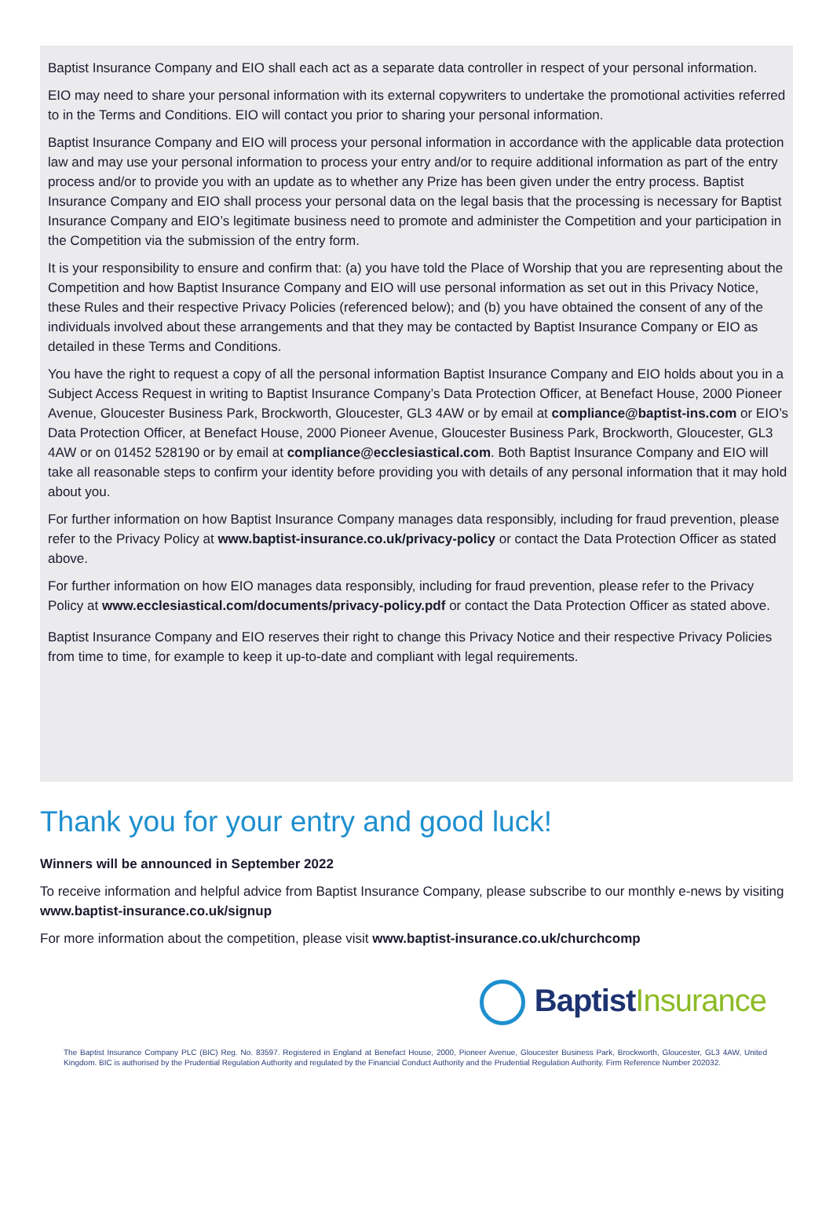Baptist Insurance Company and EIO shall each act as a separate data controller in respect of your personal information.
EIO may need to share your personal information with its external copywriters to undertake the promotional activities referred to in the Terms and Conditions. EIO will contact you prior to sharing your personal information.
Baptist Insurance Company and EIO will process your personal information in accordance with the applicable data protection law and may use your personal information to process your entry and/or to require additional information as part of the entry process and/or to provide you with an update as to whether any Prize has been given under the entry process. Baptist Insurance Company and EIO shall process your personal data on the legal basis that the processing is necessary for Baptist Insurance Company and EIO’s legitimate business need to promote and administer the Competition and your participation in the Competition via the submission of the entry form.
It is your responsibility to ensure and confirm that: (a) you have told the Place of Worship that you are representing about the Competition and how Baptist Insurance Company and EIO will use personal information as set out in this Privacy Notice, these Rules and their respective Privacy Policies (referenced below); and (b) you have obtained the consent of any of the individuals involved about these arrangements and that they may be contacted by Baptist Insurance Company or EIO as detailed in these Terms and Conditions.
You have the right to request a copy of all the personal information Baptist Insurance Company and EIO holds about you in a Subject Access Request in writing to Baptist Insurance Company’s Data Protection Officer, at Benefact House, 2000 Pioneer Avenue, Gloucester Business Park, Brockworth, Gloucester, GL3 4AW or by email at compliance@baptist-ins.com or EIO’s Data Protection Officer, at Benefact House, 2000 Pioneer Avenue, Gloucester Business Park, Brockworth, Gloucester, GL3 4AW or on 01452 528190 or by email at compliance@ecclesiastical.com. Both Baptist Insurance Company and EIO will take all reasonable steps to confirm your identity before providing you with details of any personal information that it may hold about you.
For further information on how Baptist Insurance Company manages data responsibly, including for fraud prevention, please refer to the Privacy Policy at www.baptist-insurance.co.uk/privacy-policy or contact the Data Protection Officer as stated above.
For further information on how EIO manages data responsibly, including for fraud prevention, please refer to the Privacy Policy at www.ecclesiastical.com/documents/privacy-policy.pdf or contact the Data Protection Officer as stated above.
Baptist Insurance Company and EIO reserves their right to change this Privacy Notice and their respective Privacy Policies from time to time, for example to keep it up-to-date and compliant with legal requirements.
Thank you for your entry and good luck!
Winners will be announced in September 2022
To receive information and helpful advice from Baptist Insurance Company, please subscribe to our monthly e-news by visiting www.baptist-insurance.co.uk/signup
For more information about the competition, please visit www.baptist-insurance.co.uk/churchcomp
Baptist Insurance
The Baptist Insurance Company PLC (BIC) Reg. No. 83597. Registered in England at Benefact House, 2000, Pioneer Avenue, Gloucester Business Park, Brockworth, Gloucester, GL3 4AW, United Kingdom. BIC is authorised by the Prudential Regulation Authority and regulated by the Financial Conduct Authority and the Prudential Regulation Authority. Firm Reference Number 202032.